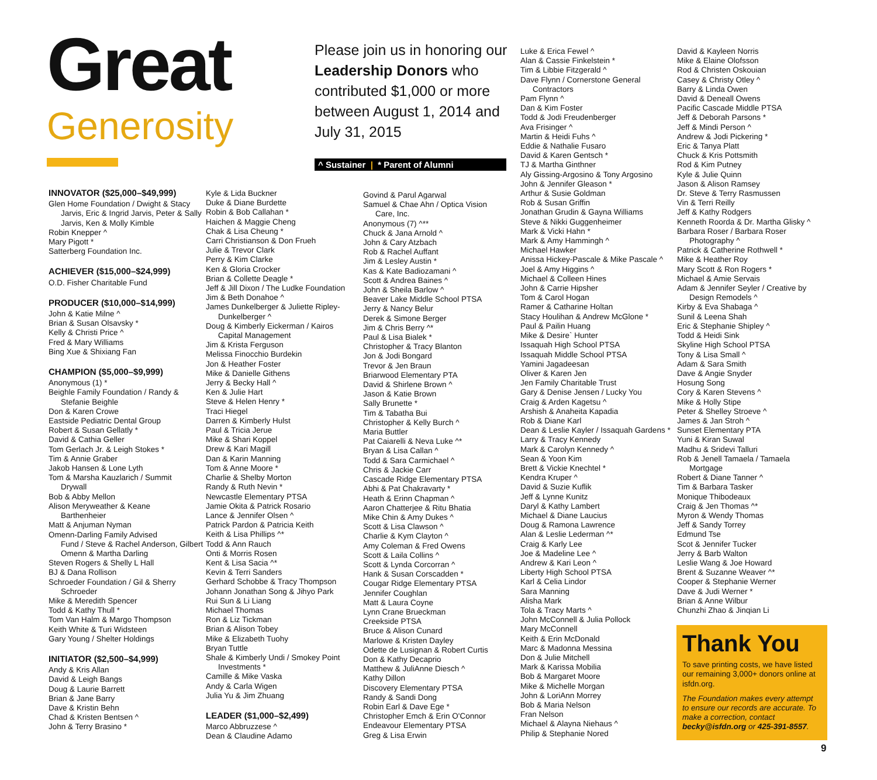Great
Generosity
Please join us in honoring our Leadership Donors who contributed $1,000 or more between August 1, 2014 and July 31, 2015
^ Sustainer | * Parent of Alumni
INNOVATOR ($25,000–$49,999)
Glen Home Foundation / Dwight & Stacy
Jarvis, Eric & Ingrid Jarvis, Peter & Sally Jarvis, Ken & Molly Kimble
Robin Knepper ^
Mary Pigott *
Satterberg Foundation Inc.
ACHIEVER ($15,000–$24,999)
O.D. Fisher Charitable Fund
PRODUCER ($10,000–$14,999)
John & Katie Milne ^
Brian & Susan Olsavsky *
Kelly & Christi Price ^
Fred & Mary Williams
Bing Xue & Shixiang Fan
CHAMPION ($5,000–$9,999)
Anonymous (1) *
Beighle Family Foundation / Randy &
Stefanie Beighle
Don & Karen Crowe
Eastside Pediatric Dental Group
Robert & Susan Gellatly *
David & Cathia Geller
Tom Gerlach Jr. & Leigh Stokes *
Tim & Annie Graber
Jakob Hansen & Lone Lyth
Tom & Marsha Kauzlarich / Summit
Drywall
Bob & Abby Mellon
Alison Meryweather & Keane
Barthenheier
Matt & Anjuman Nyman
Omenn-Darling Family Advised
Fund / Steve & Rachel Anderson, Gilbert Omenn & Martha Darling
Steven Rogers & Shelly L Hall
BJ & Dana Rollison
Schroeder Foundation / Gil & Sherry
Schroeder
Mike & Meredith Spencer
Todd & Kathy Thull *
Tom Van Halm & Margo Thompson
Keith White & Turi Widsteen
Gary Young / Shelter Holdings
INITIATOR ($2,500–$4,999)
Andy & Kris Allan
David & Leigh Bangs
Doug & Laurie Barrett
Brian & Jane Barry
Dave & Kristin Behn
Chad & Kristen Bentsen ^
John & Terry Brasino *
Kyle & Lida Buckner
Duke & Diane Burdette
Robin & Bob Callahan *
Haichen & Maggie Cheng
Chak & Lisa Cheung *
Carri Christianson & Don Frueh
Julie & Trevor Clark
Perry & Kim Clarke
Ken & Gloria Crocker
Brian & Collette Deagle *
Jeff & Jill Dixon / The Ludke Foundation
Jim & Beth Donahoe ^
James Dunkelberger & Juliette Ripley-
Dunkelberger ^
Doug & Kimberly Eickerman / Kairos
Capital Management
Jim & Krista Ferguson
Melissa Finocchio Burdekin
Jon & Heather Foster
Mike & Danielle Githens
Jerry & Becky Hall ^
Ken & Julie Hart
Steve & Helen Henry *
Traci Hiegel
Darren & Kimberly Hulst
Paul & Tricia Jerue
Mike & Shari Koppel
Drew & Kari Magill
Dan & Karin Manning
Tom & Anne Moore *
Charlie & Shelby Morton
Randy & Ruth Nevin *
Newcastle Elementary PTSA
Jamie Okita & Patrick Rosario
Lance & Jennifer Olsen ^
Patrick Pardon & Patricia Keith
Keith & Lisa Phillips ^*
Todd & Ann Rauch
Onti & Morris Rosen
Kent & Lisa Sacia ^*
Kevin & Terri Sanders
Gerhard Schobbe & Tracy Thompson
Johann Jonathan Song & Jihyo Park
Rui Sun & Li Liang
Michael Thomas
Ron & Liz Tickman
Brian & Alison Tobey
Mike & Elizabeth Tuohy
Bryan Tuttle
Shale & Kimberly Undi / Smokey Point
Investments *
Camille & Mike Vaska
Andy & Carla Wigen
Julia Yu & Jim Zhuang
LEADER ($1,000–$2,499)
Marco Abbruzzese ^
Dean & Claudine Adamo
Govind & Parul Agarwal
Samuel & Chae Ahn / Optica Vision
Care, Inc.
Anonymous (7) ^**
Chuck & Jana Arnold ^
John & Cary Atzbach
Rob & Rachel Auffant
Jim & Lesley Austin *
Kas & Kate Badiozamani ^
Scott & Andrea Baines ^
John & Sheila Barlow ^
Beaver Lake Middle School PTSA
Jerry & Nancy Belur
Derek & Simone Berger
Jim & Chris Berry ^*
Paul & Lisa Bialek *
Christopher & Tracy Blanton
Jon & Jodi Bongard
Trevor & Jen Braun
Briarwood Elementary PTA
David & Shirlene Brown ^
Jason & Katie Brown
Sally Brunette *
Tim & Tabatha Bui
Christopher & Kelly Burch ^
Maria Buttler
Pat Caiarelli & Neva Luke ^*
Bryan & Lisa Callan ^
Todd & Sara Carmichael ^
Chris & Jackie Carr
Cascade Ridge Elementary PTSA
Abhi & Pat Chakravarty *
Heath & Erinn Chapman ^
Aaron Chatterjee & Ritu Bhatia
Mike Chin & Amy Dukes ^
Scott & Lisa Clawson ^
Charlie & Kym Clayton ^
Amy Coleman & Fred Owens
Scott & Laila Collins ^
Scott & Lynda Corcorran ^
Hank & Susan Corscadden *
Cougar Ridge Elementary PTSA
Jennifer Coughlan
Matt & Laura Coyne
Lynn Crane Brueckman
Creekside PTSA
Bruce & Alison Cunard
Marlowe & Kristen Dayley
Odette de Lusignan & Robert Curtis
Don & Kathy Decaprio
Matthew & JuliAnne Diesch ^
Kathy Dillon
Discovery Elementary PTSA
Randy & Sandi Dong
Robin Earl & Dave Ege *
Christopher Emch & Erin O'Connor
Endeavour Elementary PTSA
Greg & Lisa Erwin
Luke & Erica Fewel ^
Alan & Cassie Finkelstein *
Tim & Libbie Fitzgerald ^
Dave Flynn / Cornerstone General
Contractors
Pam Flynn ^
Dan & Kim Foster
Todd & Jodi Freudenberger
Ava Frisinger ^
Martin & Heidi Fuhs ^
Eddie & Nathalie Fusaro
David & Karen Gentsch *
TJ & Martha Ginthner
Aly Gissing-Argosino & Tony Argosino
John & Jennifer Gleason *
Arthur & Susie Goldman
Rob & Susan Griffin
Jonathan Grudin & Gayna Williams
Steve & Nikki Guggenheimer
Mark & Vicki Hahn *
Mark & Amy Hammingh ^
Michael Hawker
Anissa Hickey-Pascale & Mike Pascale ^
Joel & Amy Higgins ^
Michael & Colleen Hines
John & Carrie Hipsher
Tom & Carol Hogan
Ramer & Catharine Holtan
Stacy Houlihan & Andrew McGlone *
Paul & Pailin Huang
Mike & Desire` Hunter
Issaquah High School PTSA
Issaquah Middle School PTSA
Yamini Jagadeesan
Oliver & Karen Jen
Jen Family Charitable Trust
Gary & Denise Jensen / Lucky You
Craig & Arden Kagetsu ^
Arshish & Anaheita Kapadia
Rob & Diane Karl
Dean & Leslie Kayler / Issaquah Gardens *
Larry & Tracy Kennedy
Mark & Carolyn Kennedy ^
Sean & Yoon Kim
Brett & Vickie Knechtel *
Kendra Kruper ^
David & Suzie Kuflik
Jeff & Lynne Kunitz
Daryl & Kathy Lambert
Michael & Diane Laucius
Doug & Ramona Lawrence
Alan & Leslie Lederman ^*
Craig & Karly Lee
Joe & Madeline Lee ^
Andrew & Kari Leon ^
Liberty High School PTSA
Karl & Celia Lindor
Sara Manning
Alisha Mark
Tola & Tracy Marts ^
John McConnell & Julia Pollock
Mary McConnell
Keith & Erin McDonald
Marc & Madonna Messina
Don & Julie Mitchell
Mark & Karissa Mobilia
Bob & Margaret Moore
Mike & Michelle Morgan
John & LoriAnn Morrey
Bob & Maria Nelson
Fran Nelson
Michael & Alayna Niehaus ^
Philip & Stephanie Nored
David & Kayleen Norris
Mike & Elaine Olofsson
Rod & Christen Oskouian
Casey & Christy Otley ^
Barry & Linda Owen
David & Deneall Owens
Pacific Cascade Middle PTSA
Jeff & Deborah Parsons *
Jeff & Mindi Person ^
Andrew & Jodi Pickering *
Eric & Tanya Platt
Chuck & Kris Pottsmith
Rod & Kim Putney
Kyle & Julie Quinn
Jason & Alison Ramsey
Dr. Steve & Terry Rasmussen
Vin & Terri Reilly
Jeff & Kathy Rodgers
Kenneth Roorda & Dr. Martha Glisky ^
Barbara Roser / Barbara Roser
Photography ^
Patrick & Catherine Rothwell *
Mike & Heather Roy
Mary Scott & Ron Rogers *
Michael & Amie Servais
Adam & Jennifer Seyler / Creative by
Design Remodels ^
Kirby & Eva Shabaga ^
Sunil & Leena Shah
Eric & Stephanie Shipley ^
Todd & Heidi Sink
Skyline High School PTSA
Tony & Lisa Small ^
Adam & Sara Smith
Dave & Angie Snyder
Hosung Song
Cory & Karen Stevens ^
Mike & Holly Stipe
Peter & Shelley Stroeve ^
James & Jan Stroh ^
Sunset Elementary PTA
Yuni & Kiran Suwal
Madhu & Sridevi Talluri
Rob & Jenell Tamaela / Tamaela
Mortgage
Robert & Diane Tanner ^
Tim & Barbara Tasker
Monique Thibodeaux
Craig & Jen Thomas ^*
Myron & Wendy Thomas
Jeff & Sandy Torrey
Edmund Tse
Scot & Jennifer Tucker
Jerry & Barb Walton
Leslie Wang & Joe Howard
Brent & Suzanne Weaver ^*
Cooper & Stephanie Werner
Dave & Judi Werner *
Brian & Anne Wilbur
Chunzhi Zhao & Jinqian Li
Thank You
To save printing costs, we have listed our remaining 3,000+ donors online at isfdn.org.
The Foundation makes every attempt to ensure our records are accurate. To make a correction, contact becky@isfdn.org or 425-391-8557.
9